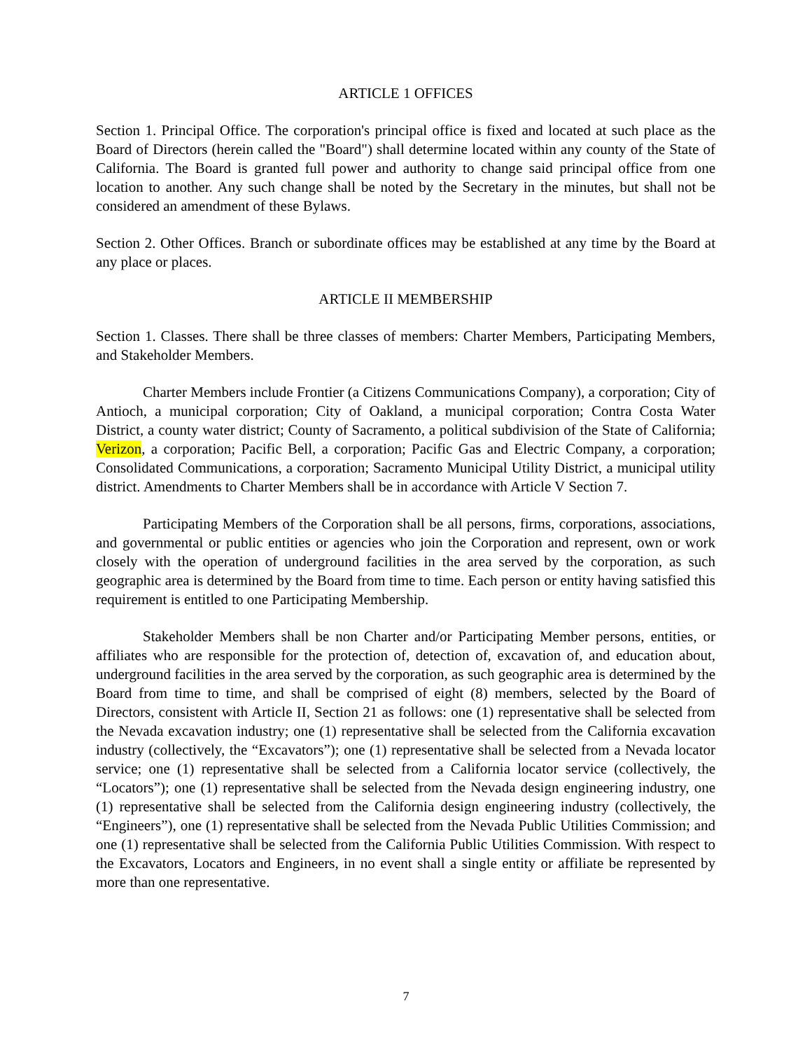ARTICLE 1 OFFICES
Section 1. Principal Office. The corporation's principal office is fixed and located at such place as the Board of Directors (herein called the "Board") shall determine located within any county of the State of California. The Board is granted full power and authority to change said principal office from one location to another. Any such change shall be noted by the Secretary in the minutes, but shall not be considered an amendment of these Bylaws.
Section 2. Other Offices. Branch or subordinate offices may be established at any time by the Board at any place or places.
ARTICLE II MEMBERSHIP
Section 1. Classes. There shall be three classes of members: Charter Members, Participating Members, and Stakeholder Members.
Charter Members include Frontier (a Citizens Communications Company), a corporation; City of Antioch, a municipal corporation; City of Oakland, a municipal corporation; Contra Costa Water District, a county water district; County of Sacramento, a political subdivision of the State of California; Verizon, a corporation; Pacific Bell, a corporation; Pacific Gas and Electric Company, a corporation; Consolidated Communications, a corporation; Sacramento Municipal Utility District, a municipal utility district. Amendments to Charter Members shall be in accordance with Article V Section 7.
Participating Members of the Corporation shall be all persons, firms, corporations, associations, and governmental or public entities or agencies who join the Corporation and represent, own or work closely with the operation of underground facilities in the area served by the corporation, as such geographic area is determined by the Board from time to time. Each person or entity having satisfied this requirement is entitled to one Participating Membership.
Stakeholder Members shall be non Charter and/or Participating Member persons, entities, or affiliates who are responsible for the protection of, detection of, excavation of, and education about, underground facilities in the area served by the corporation, as such geographic area is determined by the Board from time to time, and shall be comprised of eight (8) members, selected by the Board of Directors, consistent with Article II, Section 21 as follows: one (1) representative shall be selected from the Nevada excavation industry; one (1) representative shall be selected from the California excavation industry (collectively, the “Excavators”); one (1) representative shall be selected from a Nevada locator service; one (1) representative shall be selected from a California locator service (collectively, the “Locators”); one (1) representative shall be selected from the Nevada design engineering industry, one (1) representative shall be selected from the California design engineering industry (collectively, the “Engineers”), one (1) representative shall be selected from the Nevada Public Utilities Commission; and one (1) representative shall be selected from the California Public Utilities Commission. With respect to the Excavators, Locators and Engineers, in no event shall a single entity or affiliate be represented by more than one representative.
7